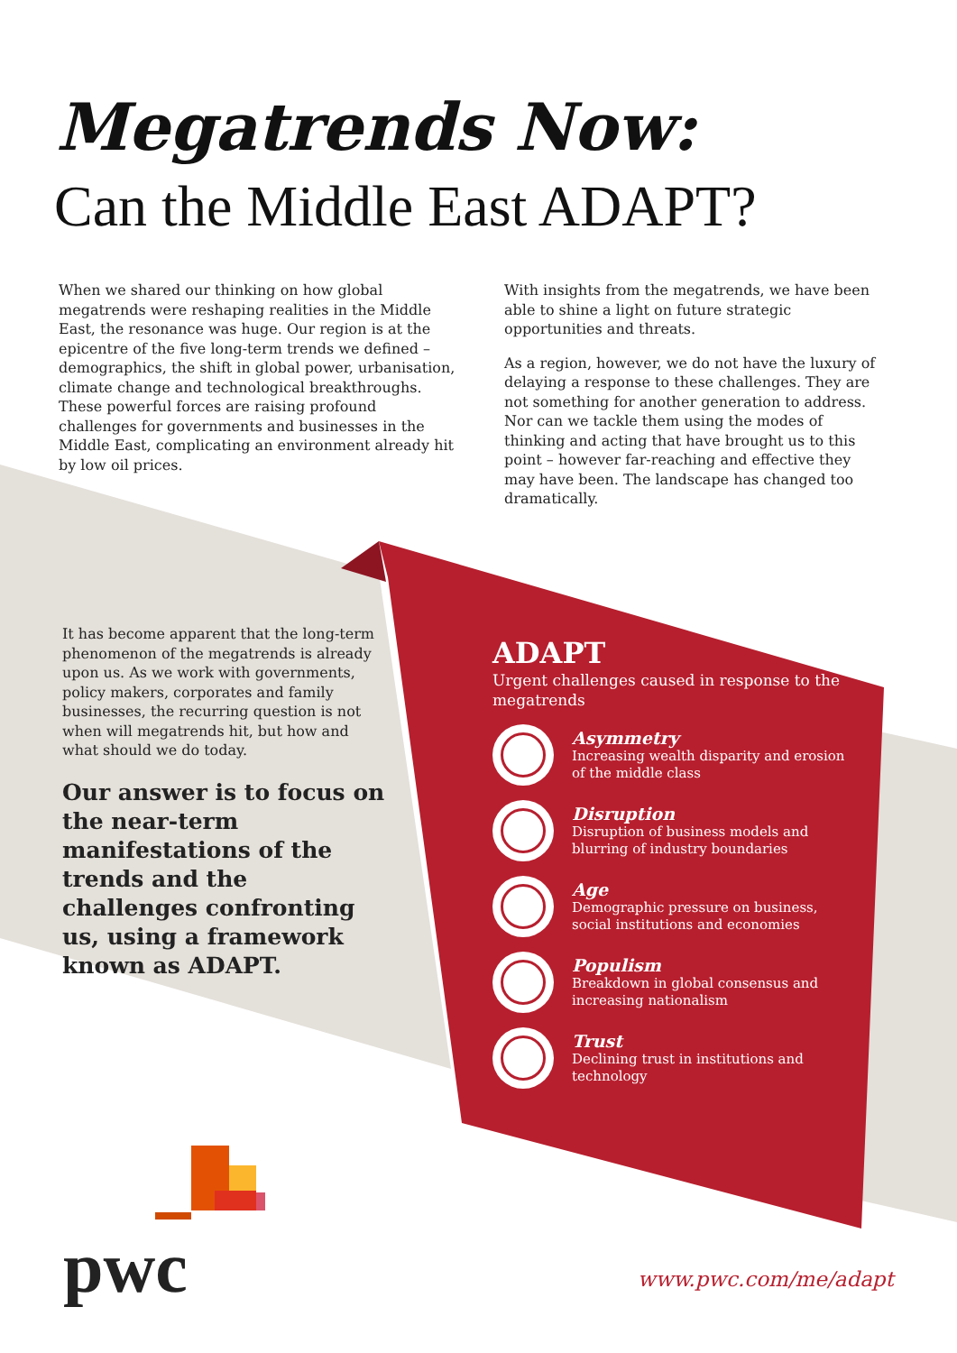Megatrends Now:
Can the Middle East ADAPT?
When we shared our thinking on how global megatrends were reshaping realities in the Middle East, the resonance was huge. Our region is at the epicentre of the five long-term trends we defined – demographics, the shift in global power, urbanisation, climate change and technological breakthroughs. These powerful forces are raising profound challenges for governments and businesses in the Middle East, complicating an environment already hit by low oil prices.
With insights from the megatrends, we have been able to shine a light on future strategic opportunities and threats.
As a region, however, we do not have the luxury of delaying a response to these challenges. They are not something for another generation to address. Nor can we tackle them using the modes of thinking and acting that have brought us to this point – however far-reaching and effective they may have been. The landscape has changed too dramatically.
It has become apparent that the long-term phenomenon of the megatrends is already upon us. As we work with governments, policy makers, corporates and family businesses, the recurring question is not when will megatrends hit, but how and what should we do today.
Our answer is to focus on the near-term manifestations of the trends and the challenges confronting us, using a framework known as ADAPT.
ADAPT
Urgent challenges caused in response to the megatrends
Asymmetry
Increasing wealth disparity and erosion of the middle class
Disruption
Disruption of business models and blurring of industry boundaries
Age
Demographic pressure on business, social institutions and economies
Populism
Breakdown in global consensus and increasing nationalism
Trust
Declining trust in institutions and technology
pwc www.pwc.com/me/adapt